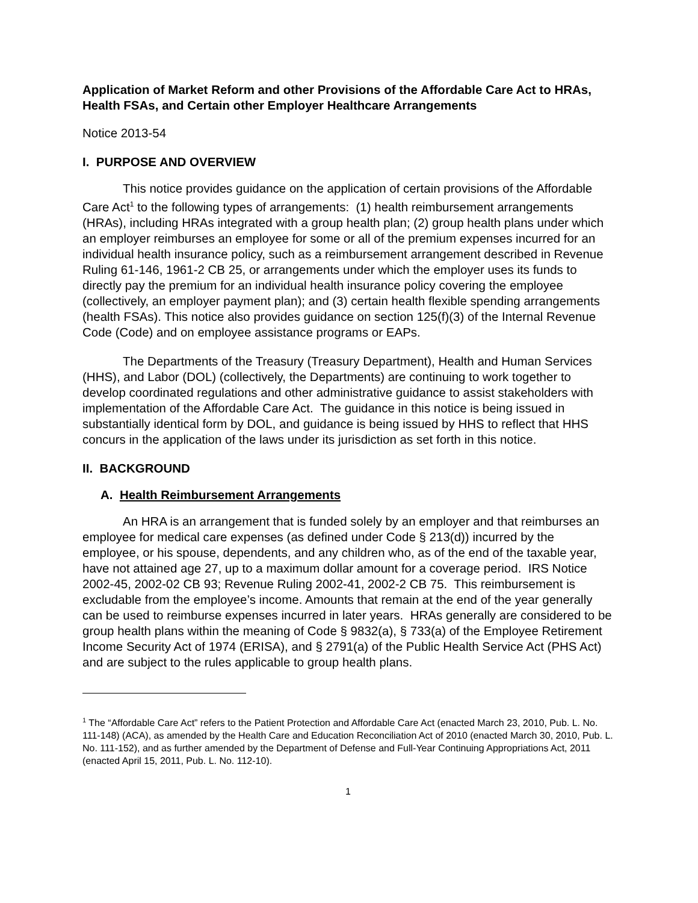Application of Market Reform and other Provisions of the Affordable Care Act to HRAs, Health FSAs, and Certain other Employer Healthcare Arrangements
Notice 2013-54
I. PURPOSE AND OVERVIEW
This notice provides guidance on the application of certain provisions of the Affordable Care Act<sup>1</sup> to the following types of arrangements: (1) health reimbursement arrangements (HRAs), including HRAs integrated with a group health plan; (2) group health plans under which an employer reimburses an employee for some or all of the premium expenses incurred for an individual health insurance policy, such as a reimbursement arrangement described in Revenue Ruling 61-146, 1961-2 CB 25, or arrangements under which the employer uses its funds to directly pay the premium for an individual health insurance policy covering the employee (collectively, an employer payment plan); and (3) certain health flexible spending arrangements (health FSAs). This notice also provides guidance on section 125(f)(3) of the Internal Revenue Code (Code) and on employee assistance programs or EAPs.
The Departments of the Treasury (Treasury Department), Health and Human Services (HHS), and Labor (DOL) (collectively, the Departments) are continuing to work together to develop coordinated regulations and other administrative guidance to assist stakeholders with implementation of the Affordable Care Act. The guidance in this notice is being issued in substantially identical form by DOL, and guidance is being issued by HHS to reflect that HHS concurs in the application of the laws under its jurisdiction as set forth in this notice.
II. BACKGROUND
A. Health Reimbursement Arrangements
An HRA is an arrangement that is funded solely by an employer and that reimburses an employee for medical care expenses (as defined under Code § 213(d)) incurred by the employee, or his spouse, dependents, and any children who, as of the end of the taxable year, have not attained age 27, up to a maximum dollar amount for a coverage period. IRS Notice 2002-45, 2002-02 CB 93; Revenue Ruling 2002-41, 2002-2 CB 75. This reimbursement is excludable from the employee’s income. Amounts that remain at the end of the year generally can be used to reimburse expenses incurred in later years. HRAs generally are considered to be group health plans within the meaning of Code § 9832(a), § 733(a) of the Employee Retirement Income Security Act of 1974 (ERISA), and § 2791(a) of the Public Health Service Act (PHS Act) and are subject to the rules applicable to group health plans.
<sup>1</sup> The “Affordable Care Act” refers to the Patient Protection and Affordable Care Act (enacted March 23, 2010, Pub. L. No. 111-148) (ACA), as amended by the Health Care and Education Reconciliation Act of 2010 (enacted March 30, 2010, Pub. L. No. 111-152), and as further amended by the Department of Defense and Full-Year Continuing Appropriations Act, 2011 (enacted April 15, 2011, Pub. L. No. 112-10).
1